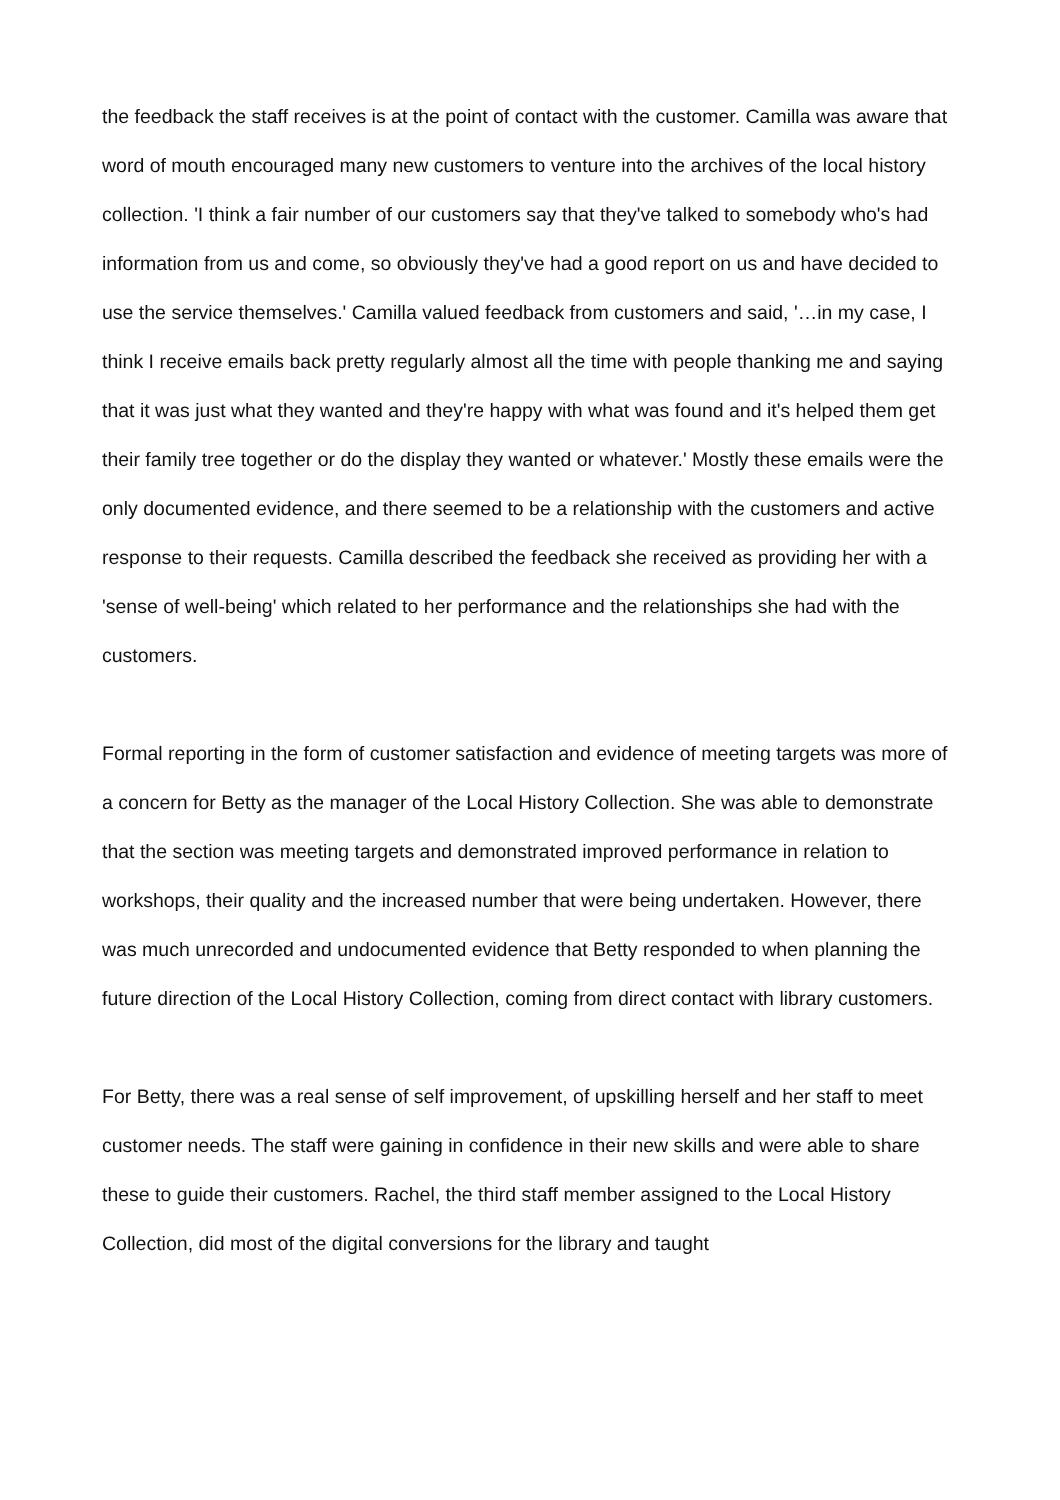the feedback the staff receives is at the point of contact with the customer. Camilla was aware that word of mouth encouraged many new customers to venture into the archives of the local history collection. 'I think a fair number of our customers say that they've talked to somebody who's had information from us and come, so obviously they've had a good report on us and have decided to use the service themselves.' Camilla valued feedback from customers and said, '…in my case, I think I receive emails back pretty regularly almost all the time with people thanking me and saying that it was just what they wanted and they're happy with what was found and it's helped them get their family tree together or do the display they wanted or whatever.' Mostly these emails were the only documented evidence, and there seemed to be a relationship with the customers and active response to their requests. Camilla described the feedback she received as providing her with a 'sense of well-being' which related to her performance and the relationships she had with the customers.
Formal reporting in the form of customer satisfaction and evidence of meeting targets was more of a concern for Betty as the manager of the Local History Collection. She was able to demonstrate that the section was meeting targets and demonstrated improved performance in relation to workshops, their quality and the increased number that were being undertaken. However, there was much unrecorded and undocumented evidence that Betty responded to when planning the future direction of the Local History Collection, coming from direct contact with library customers.
For Betty, there was a real sense of self improvement, of upskilling herself and her staff to meet customer needs. The staff were gaining in confidence in their new skills and were able to share these to guide their customers. Rachel, the third staff member assigned to the Local History Collection, did most of the digital conversions for the library and taught